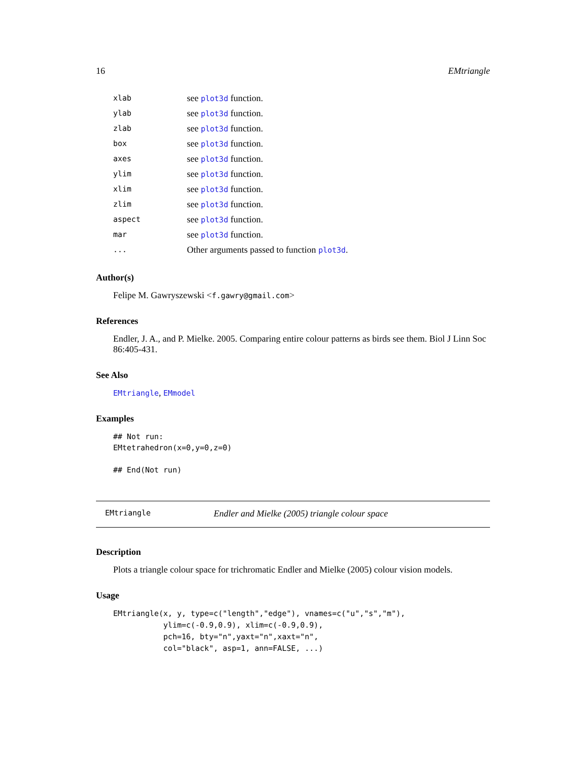16 EMtriangle
| xlab | see plot3d function. |
| ylab | see plot3d function. |
| zlab | see plot3d function. |
| box | see plot3d function. |
| axes | see plot3d function. |
| ylim | see plot3d function. |
| xlim | see plot3d function. |
| zlim | see plot3d function. |
| aspect | see plot3d function. |
| mar | see plot3d function. |
| ... | Other arguments passed to function plot3d . |
Author(s)
Felipe M. Gawryszewski <f.gawry@gmail.com>
References
Endler, J. A., and P. Mielke. 2005. Comparing entire colour patterns as birds see them. Biol J Linn Soc 86:405-431.
See Also
EMtriangle, EMmodel
Examples
## Not run:
EMtetrahedron(x=0,y=0,z=0)

## End(Not run)
EMtriangle Endler and Mielke (2005) triangle colour space
Description
Plots a triangle colour space for trichromatic Endler and Mielke (2005) colour vision models.
Usage
EMtriangle(x, y, type=c("length","edge"), vnames=c("u","s","m"),
           ylim=c(-0.9,0.9), xlim=c(-0.9,0.9),
           pch=16, bty="n",yaxt="n",xaxt="n",
           col="black", asp=1, ann=FALSE, ...)